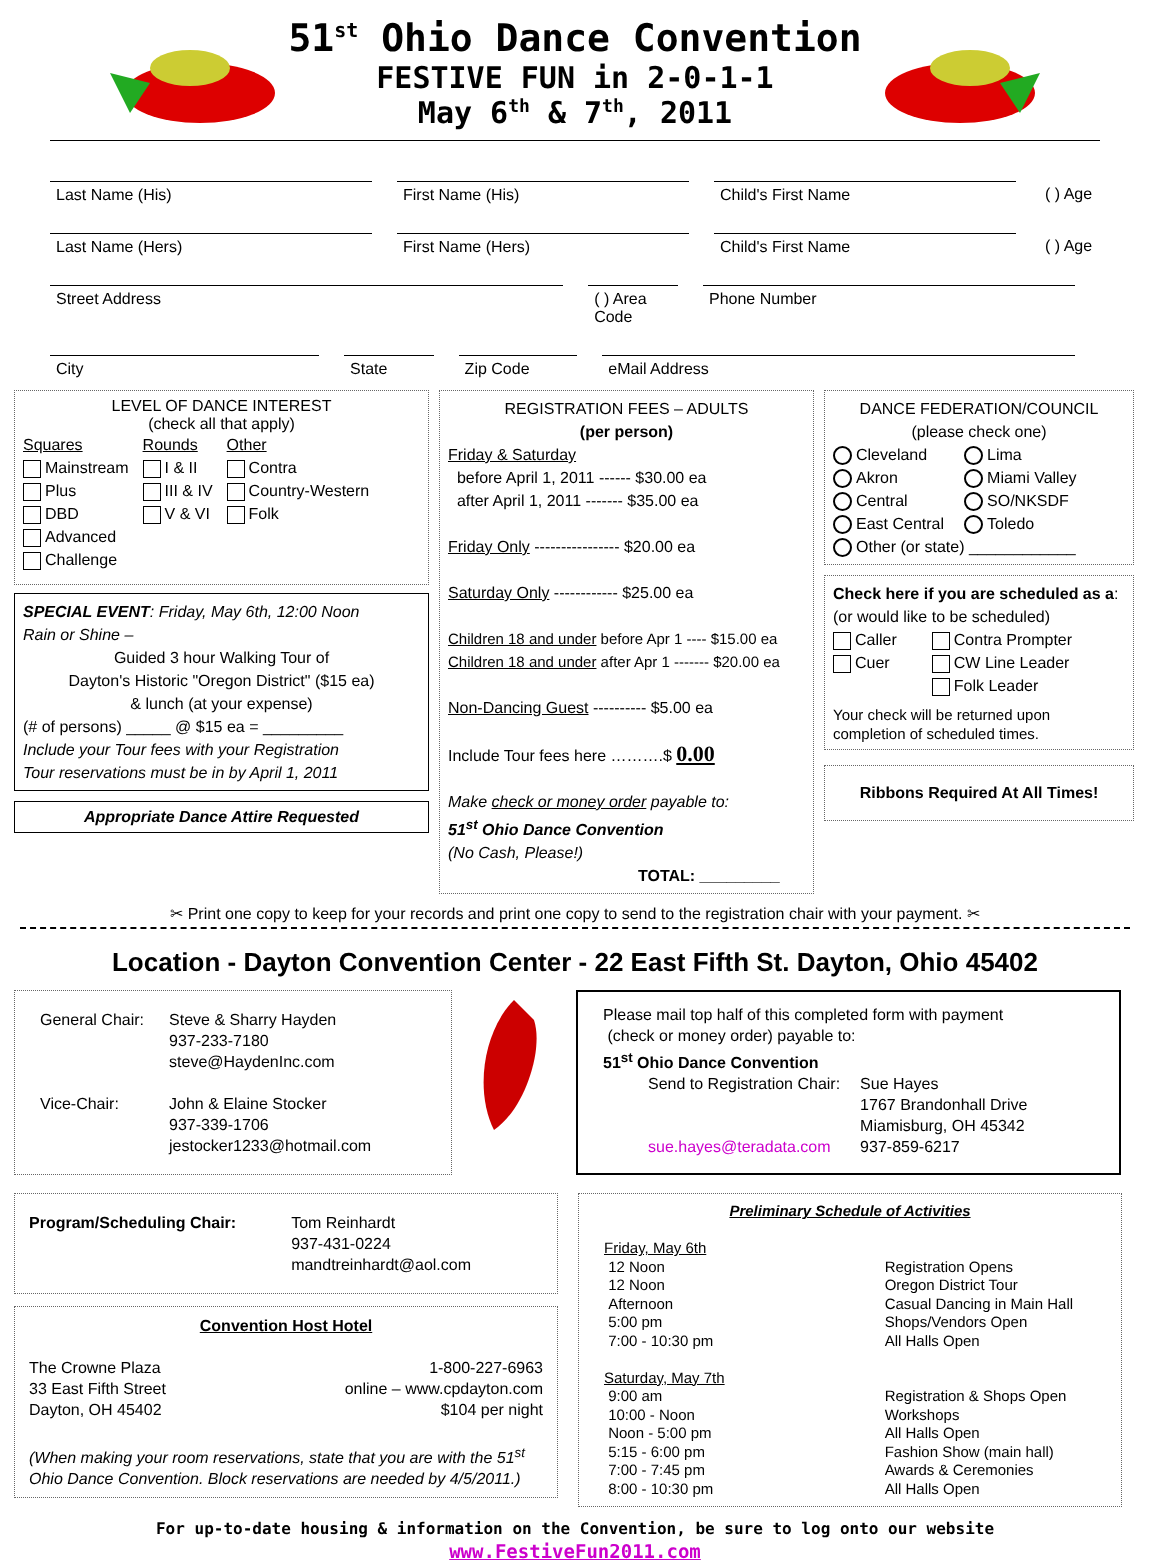51<sup>st</sup> Ohio Dance Convention
FESTIVE FUN in 2-0-1-1
May 6<sup>th</sup> & 7<sup>th</sup>, 2011
Last Name (His) First Name (His) Child's First Name ( ) Age
Last Name (Hers) First Name (Hers) Child's First Name ( ) Age
Street Address ( ) Area Code
Phone Number
City State Zip Code eMail Address
LEVEL OF DANCE INTEREST
(check all that apply)
Squares
Mainstream
Plus
DBD
Advanced
Challenge
Rounds
I & II
III & IV
V & VI
Other
Contra
Country-Western
Folk
SPECIAL EVENT: Friday, May 6th, 12:00 Noon
Rain or Shine –
Guided 3 hour Walking Tour of
Dayton's Historic "Oregon District" ($15 ea)
& lunch (at your expense)
(# of persons) _____ @ $15 ea = _________
Include your Tour fees with your Registration
Tour reservations must be in by April 1, 2011
Appropriate Dance Attire Requested
REGISTRATION FEES – ADULTS
(per person)
Friday & Saturday
before April 1, 2011 ------ $30.00 ea
after April 1, 2011 ------- $35.00 ea
Friday Only ---------------- $20.00 ea
Saturday Only ------------ $25.00 ea
Children 18 and under before Apr 1 ---- $15.00 ea
Children 18 and under after Apr 1 ------- $20.00 ea
Non-Dancing Guest ---------- $5.00 ea
Include Tour fees here ……….$ 0.00
Make check or money order payable to:
51<sup>st</sup> Ohio Dance Convention
(No Cash, Please!)
TOTAL: _________
DANCE FEDERATION/COUNCIL
(please check one)
Cleveland
Akron
Central
East Central
Lima
Miami Valley
SO/NKSDF
Toledo
Other (or state) ____________
Check here if you are scheduled as a:
(or would like to be scheduled)
Caller
Cuer
Contra Prompter
CW Line Leader
Folk Leader
Your check will be returned upon completion of scheduled times.
Ribbons Required At All Times!
✂ Print one copy to keep for your records and print one copy to send to the registration chair with your payment. ✂
Location - Dayton Convention Center - 22 East Fifth St. Dayton, Ohio 45402
General Chair:
Vice-Chair:
Steve & Sharry Hayden
937-233-7180
steve@HaydenInc.com
John & Elaine Stocker
937-339-1706
jestocker1233@hotmail.com
Please mail top half of this completed form with payment
(check or money order) payable to:
51<sup>st</sup> Ohio Dance Convention
Send to Registration Chair:
sue.hayes@teradata.com
Sue Hayes
1767 Brandonhall Drive
Miamisburg, OH 45342
937-859-6217
Program/Scheduling Chair: Tom Reinhardt
937-431-0224
mandtreinhardt@aol.com
Convention Host Hotel
The Crowne Plaza
33 East Fifth Street
Dayton, OH 45402
1-800-227-6963
online – www.cpdayton.com
$104 per night
(When making your room reservations, state that you are with the 51<sup>st</sup> Ohio Dance Convention. Block reservations are needed by 4/5/2011.)
Preliminary Schedule of Activities
Friday, May 6th
12 Noon
12 Noon
Afternoon
5:00 pm
7:00 - 10:30 pm
Saturday, May 7th
9:00 am
10:00 - Noon
Noon - 5:00 pm
5:15 - 6:00 pm
7:00 - 7:45 pm
8:00 - 10:30 pm
Registration Opens
Oregon District Tour
Casual Dancing in Main Hall
Shops/Vendors Open
All Halls Open
Registration & Shops Open
Workshops
All Halls Open
Fashion Show (main hall)
Awards & Ceremonies
All Halls Open
For up-to-date housing & information on the Convention, be sure to log onto our website
www.FestiveFun2011.com